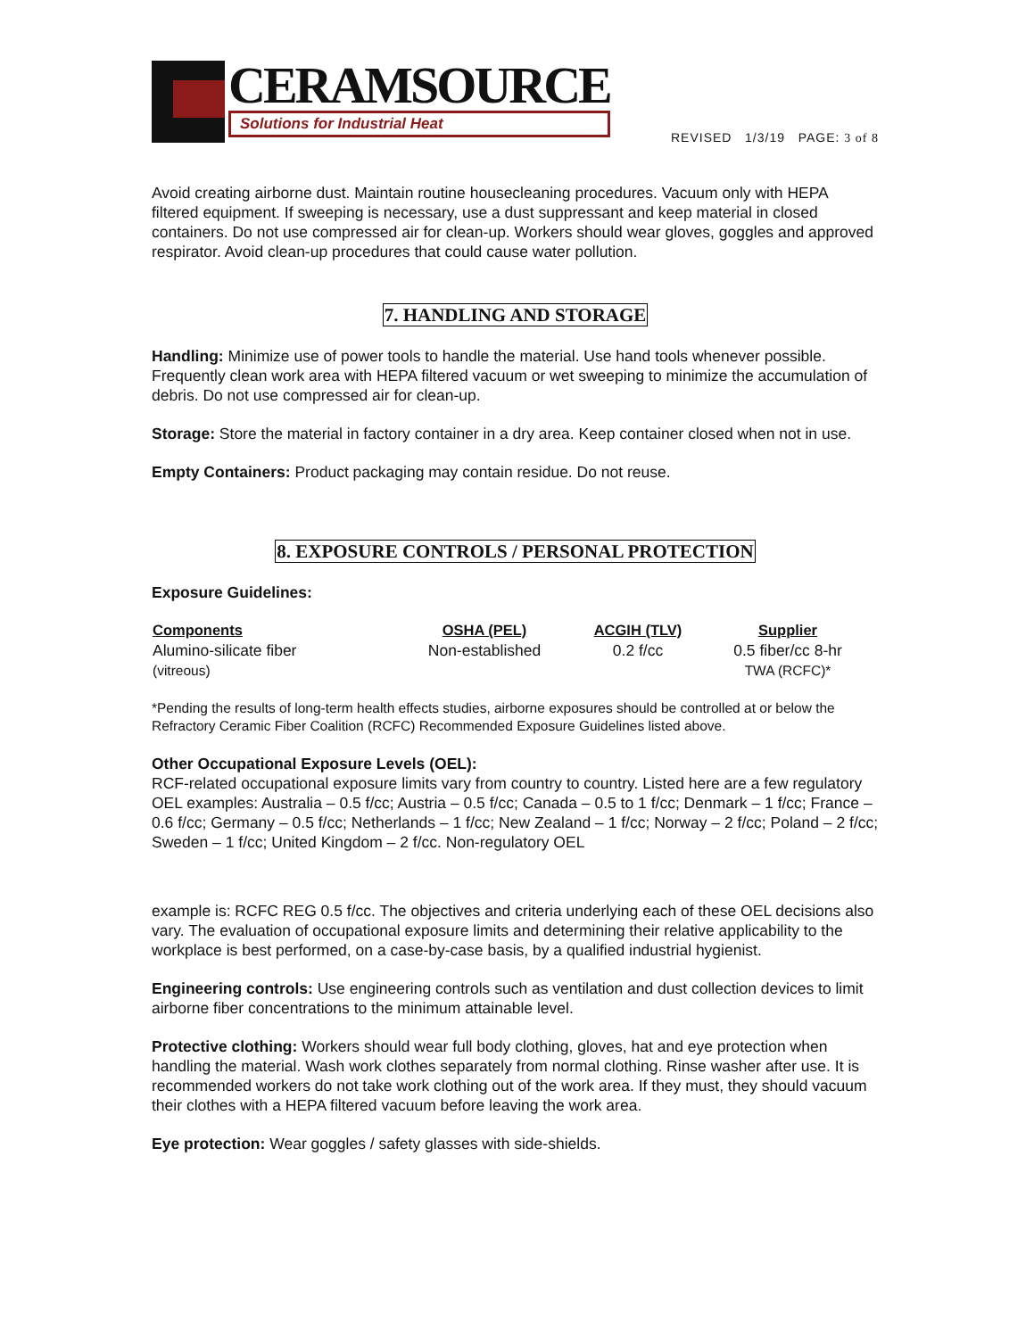CERAMSOURCE
Solutions for Industrial Heat
REVISED 1/3/19 PAGE: 3 of 8
Avoid creating airborne dust. Maintain routine housecleaning procedures. Vacuum only with HEPA filtered equipment. If sweeping is necessary, use a dust suppressant and keep material in closed containers. Do not use compressed air for clean-up. Workers should wear gloves, goggles and approved respirator. Avoid clean-up procedures that could cause water pollution.
7. HANDLING AND STORAGE
Handling: Minimize use of power tools to handle the material. Use hand tools whenever possible. Frequently clean work area with HEPA filtered vacuum or wet sweeping to minimize the accumulation of debris. Do not use compressed air for clean-up.
Storage: Store the material in factory container in a dry area. Keep container closed when not in use.
Empty Containers: Product packaging may contain residue. Do not reuse.
8. EXPOSURE CONTROLS / PERSONAL PROTECTION
Exposure Guidelines:
| Components | OSHA (PEL) | ACGIH (TLV) | Supplier |
| --- | --- | --- | --- |
| Alumino-silicate fiber (vitreous) | Non-established | 0.2 f/cc | 0.5 fiber/cc 8-hr TWA (RCFC)* |
*Pending the results of long-term health effects studies, airborne exposures should be controlled at or below the Refractory Ceramic Fiber Coalition (RCFC) Recommended Exposure Guidelines listed above.
Other Occupational Exposure Levels (OEL):
RCF-related occupational exposure limits vary from country to country. Listed here are a few regulatory OEL examples: Australia – 0.5 f/cc; Austria – 0.5 f/cc; Canada – 0.5 to 1 f/cc; Denmark – 1 f/cc; France – 0.6 f/cc; Germany – 0.5 f/cc; Netherlands – 1 f/cc; New Zealand – 1 f/cc; Norway – 2 f/cc; Poland – 2 f/cc; Sweden – 1 f/cc; United Kingdom – 2 f/cc. Non-regulatory OEL
example is: RCFC REG 0.5 f/cc. The objectives and criteria underlying each of these OEL decisions also vary. The evaluation of occupational exposure limits and determining their relative applicability to the workplace is best performed, on a case-by-case basis, by a qualified industrial hygienist.
Engineering controls: Use engineering controls such as ventilation and dust collection devices to limit airborne fiber concentrations to the minimum attainable level.
Protective clothing: Workers should wear full body clothing, gloves, hat and eye protection when handling the material. Wash work clothes separately from normal clothing. Rinse washer after use. It is recommended workers do not take work clothing out of the work area. If they must, they should vacuum their clothes with a HEPA filtered vacuum before leaving the work area.
Eye protection: Wear goggles / safety glasses with side-shields.